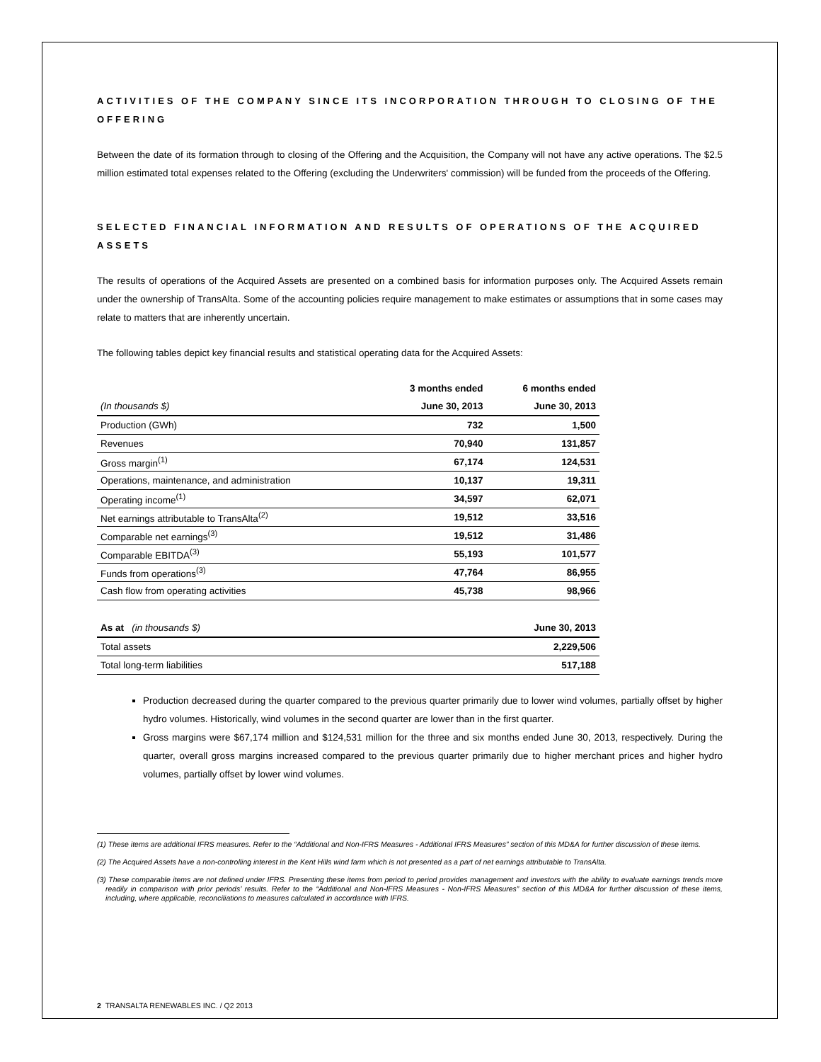ACTIVITIES OF THE COMPANY SINCE ITS INCORPORATION THROUGH TO CLOSING OF THE OFFERING
Between the date of its formation through to closing of the Offering and the Acquisition, the Company will not have any active operations. The $2.5 million estimated total expenses related to the Offering (excluding the Underwriters' commission) will be funded from the proceeds of the Offering.
SELECTED FINANCIAL INFORMATION AND RESULTS OF OPERATIONS OF THE ACQUIRED ASSETS
The results of operations of the Acquired Assets are presented on a combined basis for information purposes only. The Acquired Assets remain under the ownership of TransAlta. Some of the accounting policies require management to make estimates or assumptions that in some cases may relate to matters that are inherently uncertain.
The following tables depict key financial results and statistical operating data for the Acquired Assets:
| | 3 months ended | 6 months ended |
| --- | --- | --- |
| (In thousands $) | June 30, 2013 | June 30, 2013 |
| Production (GWh) | 732 | 1,500 |
| Revenues | 70,940 | 131,857 |
| Gross margin<sup>(1)</sup> | 67,174 | 124,531 |
| Operations, maintenance, and administration | 10,137 | 19,311 |
| Operating income<sup>(1)</sup> | 34,597 | 62,071 |
| Net earnings attributable to TransAlta<sup>(2)</sup> | 19,512 | 33,516 |
| Comparable net earnings<sup>(3)</sup> | 19,512 | 31,486 |
| Comparable EBITDA<sup>(3)</sup> | 55,193 | 101,577 |
| Funds from operations<sup>(3)</sup> | 47,764 | 86,955 |
| Cash flow from operating activities | 45,738 | 98,966 |
| As at (in thousands $) | June 30, 2013 |
| --- | --- |
| Total assets | 2,229,506 |
| Total long-term liabilities | 517,188 |
Production decreased during the quarter compared to the previous quarter primarily due to lower wind volumes, partially offset by higher hydro volumes. Historically, wind volumes in the second quarter are lower than in the first quarter.
Gross margins were $67,174 million and $124,531 million for the three and six months ended June 30, 2013, respectively. During the quarter, overall gross margins increased compared to the previous quarter primarily due to higher merchant prices and higher hydro volumes, partially offset by lower wind volumes.
(1) These items are additional IFRS measures. Refer to the “Additional and Non-IFRS Measures - Additional IFRS Measures” section of this MD&A for further discussion of these items.
(2) The Acquired Assets have a non-controlling interest in the Kent Hills wind farm which is not presented as a part of net earnings attributable to TransAlta.
(3) These comparable items are not defined under IFRS. Presenting these items from period to period provides management and investors with the ability to evaluate earnings trends more readily in comparison with prior periods’ results. Refer to the “Additional and Non-IFRS Measures - Non-IFRS Measures” section of this MD&A for further discussion of these items, including, where applicable, reconciliations to measures calculated in accordance with IFRS.
2 TRANSALTA RENEWABLES INC. / Q2 2013